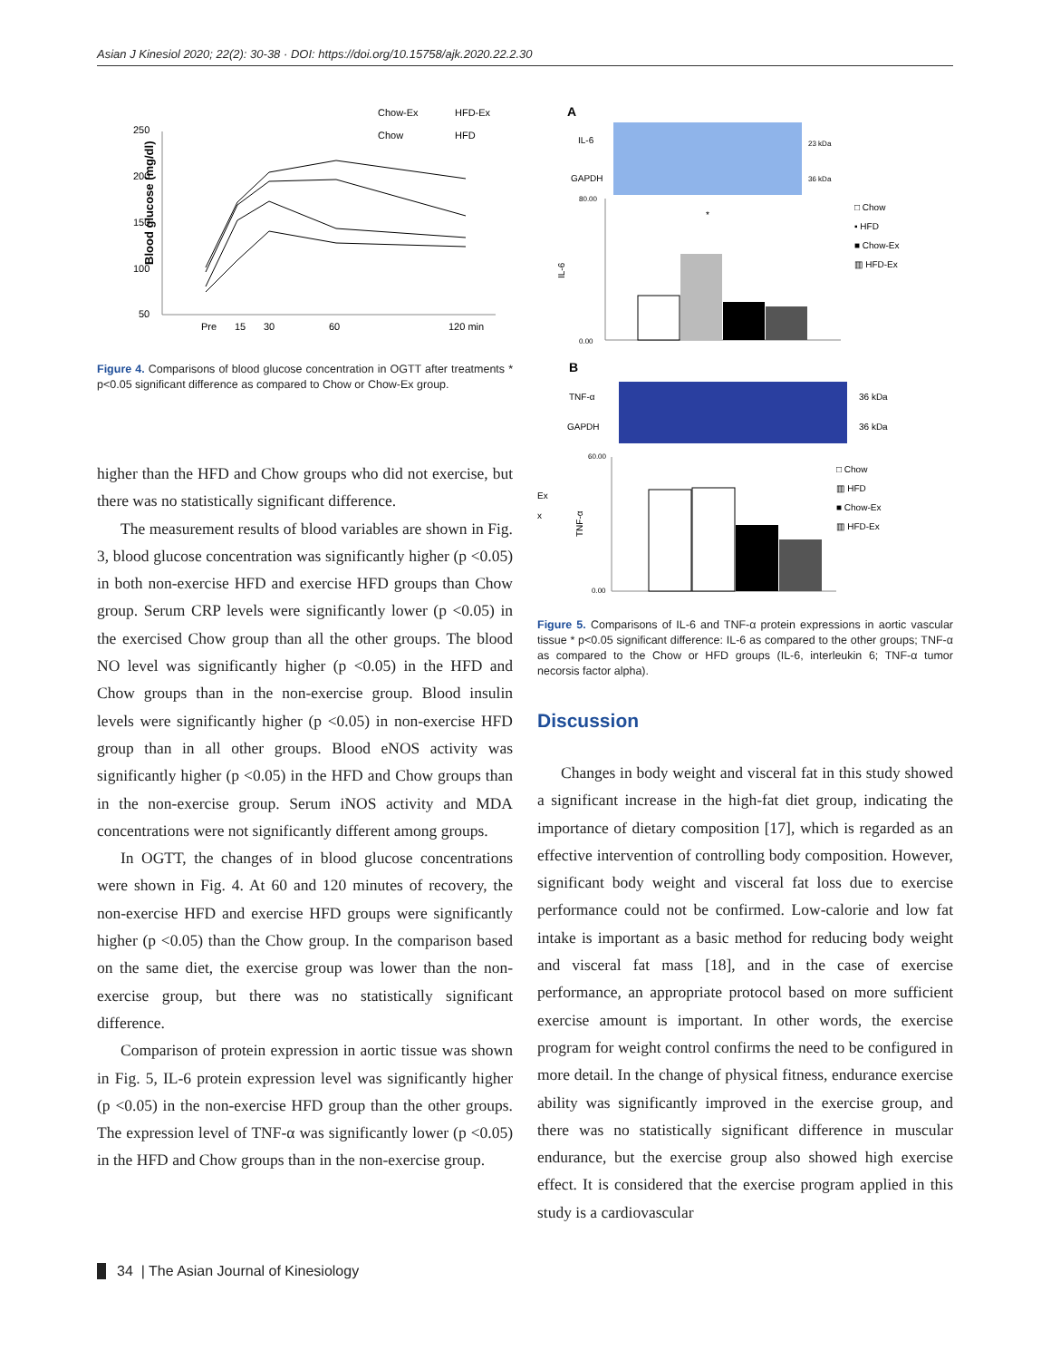Asian J Kinesiol 2020; 22(2): 30-38 · DOI: https://doi.org/10.15758/ajk.2020.22.2.30
Blood glucose (mg/dl)
250
200
150
100
50
Pre
15
30
60
120 min
Chow-Ex
HFD-Ex
Chow
HFD
Figure 4. Comparisons of blood glucose concentration in OGTT after treatments * p<0.05 significant difference as compared to Chow or Chow-Ex group.
higher than the HFD and Chow groups who did not exercise, but there was no statistically significant difference.
The measurement results of blood variables are shown in Fig. 3, blood glucose concentration was significantly higher (p <0.05) in both non-exercise HFD and exercise HFD groups than Chow group. Serum CRP levels were significantly lower (p <0.05) in the exercised Chow group than all the other groups. The blood NO level was significantly higher (p <0.05) in the HFD and Chow groups than in the non-exercise group. Blood insulin levels were significantly higher (p <0.05) in non-exercise HFD group than in all other groups. Blood eNOS activity was significantly higher (p <0.05) in the HFD and Chow groups than in the non-exercise group. Serum iNOS activity and MDA concentrations were not significantly different among groups.
In OGTT, the changes of in blood glucose concentrations were shown in Fig. 4. At 60 and 120 minutes of recovery, the non-exercise HFD and exercise HFD groups were significantly higher (p <0.05) than the Chow group. In the comparison based on the same diet, the exercise group was lower than the non-exercise group, but there was no statistically significant difference.
Comparison of protein expression in aortic tissue was shown in Fig. 5, IL-6 protein expression level was significantly higher (p <0.05) in the non-exercise HFD group than the other groups. The expression level of TNF-α was significantly lower (p <0.05) in the HFD and Chow groups than in the non-exercise group.
A
IL-6
GAPDH
23 kDa
36 kDa
IL-6
80.00
0.00
*
□ Chow
▪ HFD
■ Chow-Ex
▥ HFD-Ex
B
TNF-α
GAPDH
36 kDa
36 kDa
Ex
x
TNF-α
60.00
0.00
□ Chow
▥ HFD
■ Chow-Ex
▥ HFD-Ex
Figure 5. Comparisons of IL-6 and TNF-α protein expressions in aortic vascular tissue * p<0.05 significant difference: IL-6 as compared to the other groups; TNF-α as compared to the Chow or HFD groups (IL-6, interleukin 6; TNF-α tumor necorsis factor alpha).
Discussion
Changes in body weight and visceral fat in this study showed a significant increase in the high-fat diet group, indicating the importance of dietary composition [17], which is regarded as an effective intervention of controlling body composition. However, significant body weight and visceral fat loss due to exercise performance could not be confirmed. Low-calorie and low fat intake is important as a basic method for reducing body weight and visceral fat mass [18], and in the case of exercise performance, an appropriate protocol based on more sufficient exercise amount is important. In other words, the exercise program for weight control confirms the need to be configured in more detail. In the change of physical fitness, endurance exercise ability was significantly improved in the exercise group, and there was no statistically significant difference in muscular endurance, but the exercise group also showed high exercise effect. It is considered that the exercise program applied in this study is a cardiovascular
34 | The Asian Journal of Kinesiology